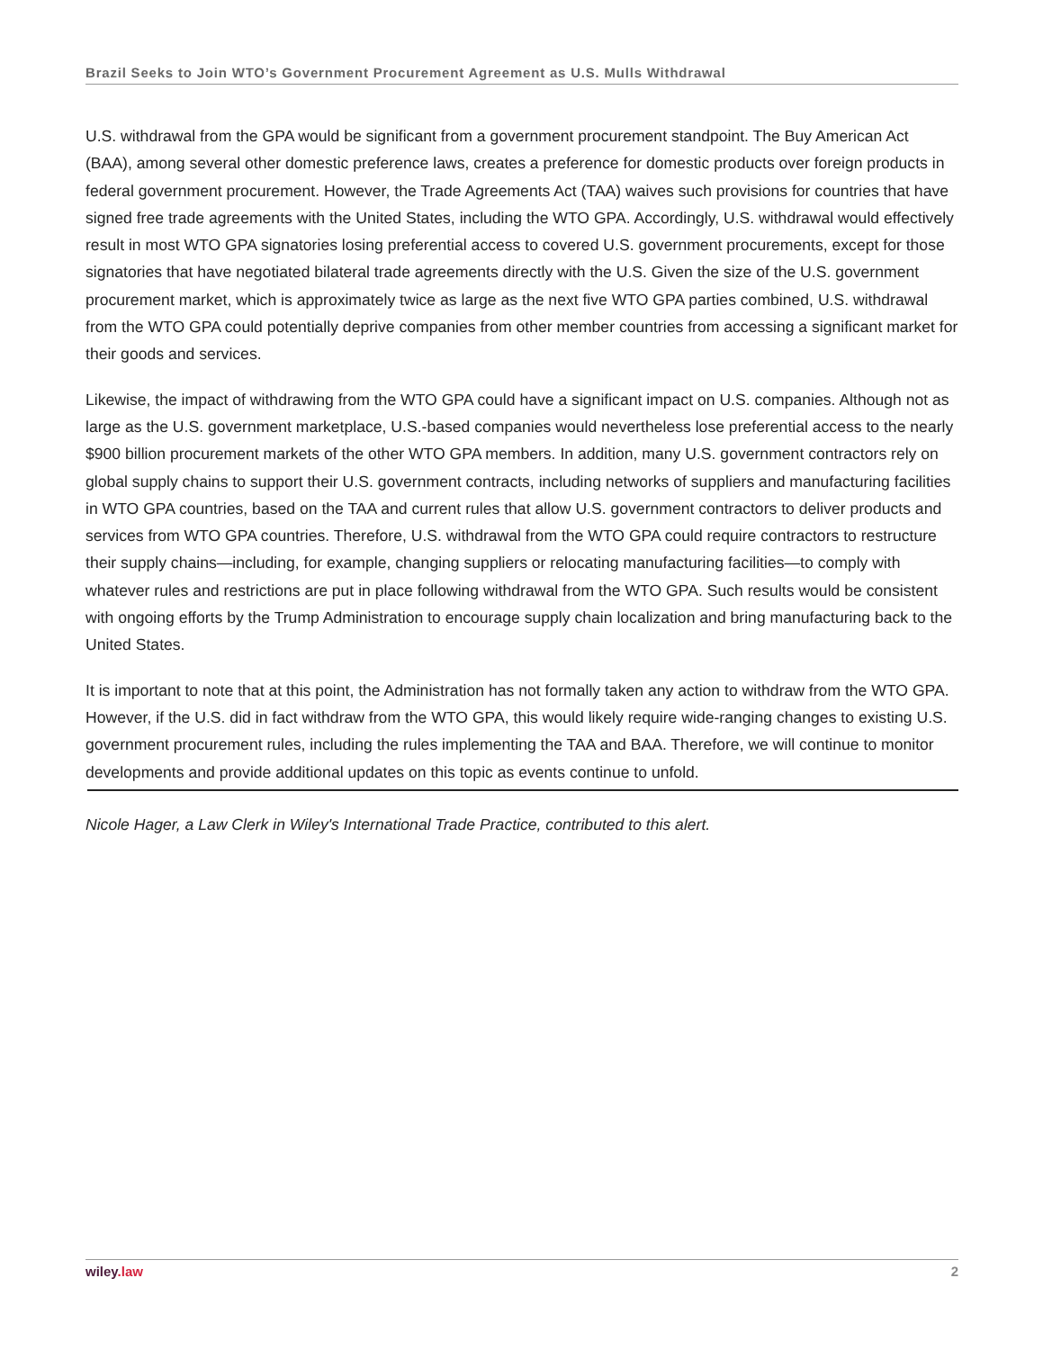Brazil Seeks to Join WTO’s Government Procurement Agreement as U.S. Mulls Withdrawal
U.S. withdrawal from the GPA would be significant from a government procurement standpoint. The Buy American Act (BAA), among several other domestic preference laws, creates a preference for domestic products over foreign products in federal government procurement. However, the Trade Agreements Act (TAA) waives such provisions for countries that have signed free trade agreements with the United States, including the WTO GPA. Accordingly, U.S. withdrawal would effectively result in most WTO GPA signatories losing preferential access to covered U.S. government procurements, except for those signatories that have negotiated bilateral trade agreements directly with the U.S. Given the size of the U.S. government procurement market, which is approximately twice as large as the next five WTO GPA parties combined, U.S. withdrawal from the WTO GPA could potentially deprive companies from other member countries from accessing a significant market for their goods and services.
Likewise, the impact of withdrawing from the WTO GPA could have a significant impact on U.S. companies. Although not as large as the U.S. government marketplace, U.S.-based companies would nevertheless lose preferential access to the nearly $900 billion procurement markets of the other WTO GPA members. In addition, many U.S. government contractors rely on global supply chains to support their U.S. government contracts, including networks of suppliers and manufacturing facilities in WTO GPA countries, based on the TAA and current rules that allow U.S. government contractors to deliver products and services from WTO GPA countries. Therefore, U.S. withdrawal from the WTO GPA could require contractors to restructure their supply chains—including, for example, changing suppliers or relocating manufacturing facilities—to comply with whatever rules and restrictions are put in place following withdrawal from the WTO GPA. Such results would be consistent with ongoing efforts by the Trump Administration to encourage supply chain localization and bring manufacturing back to the United States.
It is important to note that at this point, the Administration has not formally taken any action to withdraw from the WTO GPA. However, if the U.S. did in fact withdraw from the WTO GPA, this would likely require wide-ranging changes to existing U.S. government procurement rules, including the rules implementing the TAA and BAA. Therefore, we will continue to monitor developments and provide additional updates on this topic as events continue to unfold.
Nicole Hager, a Law Clerk in Wiley's International Trade Practice, contributed to this alert.
wiley.law 2